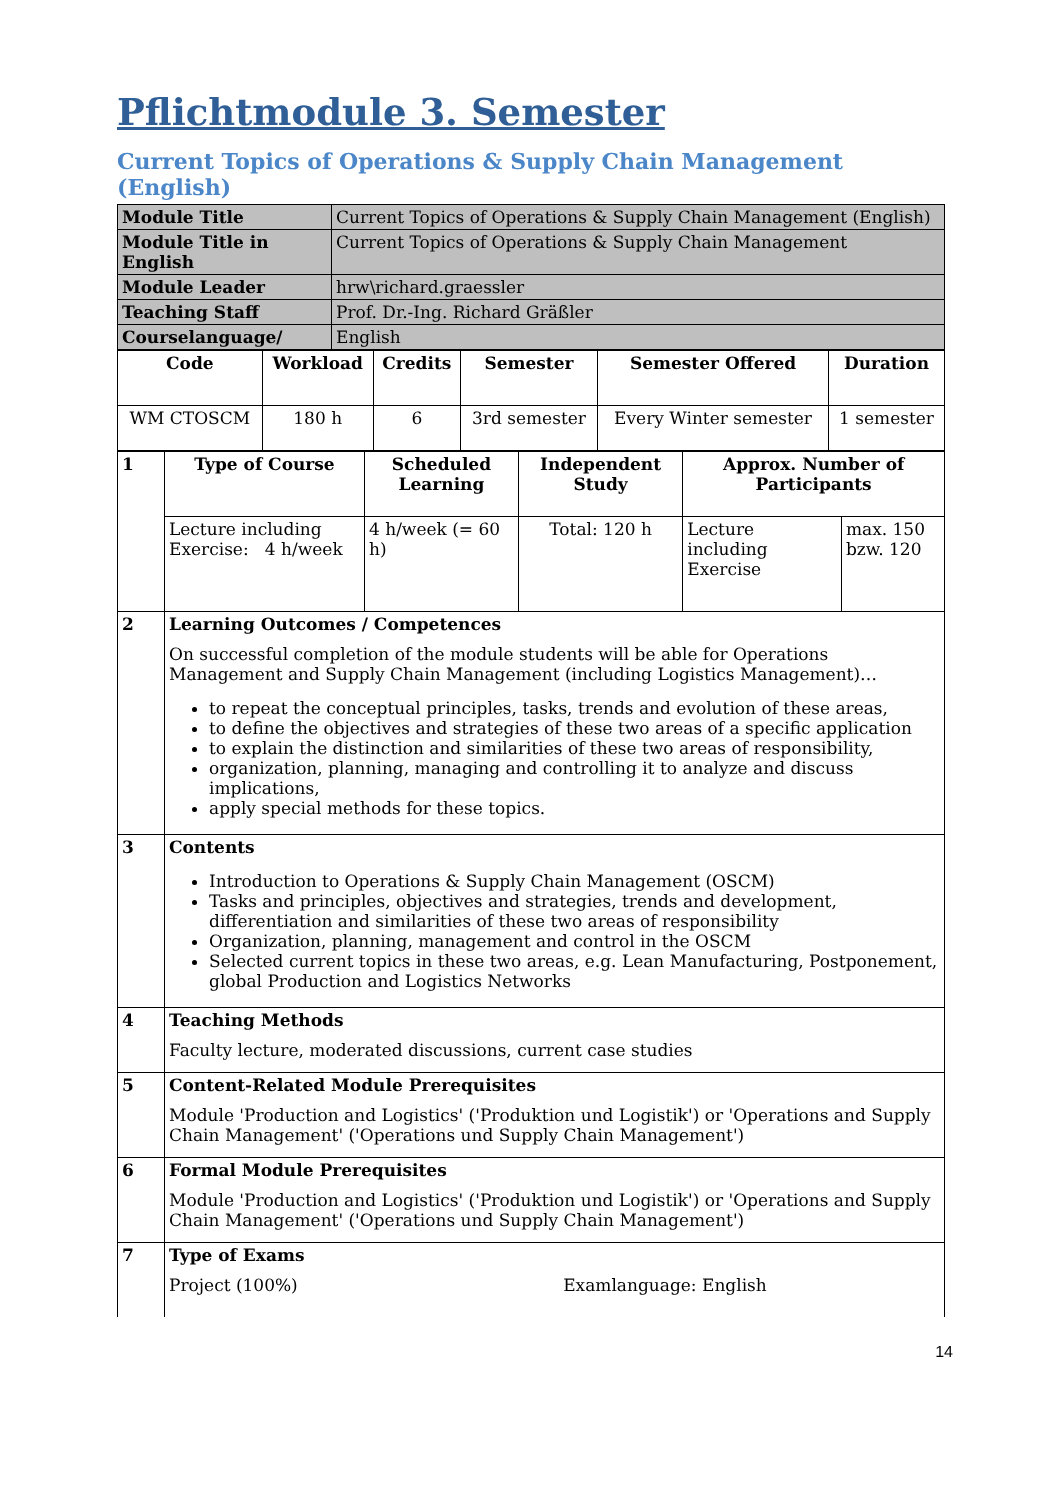Pflichtmodule 3. Semester
Current Topics of Operations & Supply Chain Management (English)
| Module Title | Current Topics of Operations & Supply Chain Management (English) |
| Module Title in English | Current Topics of Operations & Supply Chain Management |
| Module Leader | hrw\richard.graessler |
| Teaching Staff | Prof. Dr.-Ing. Richard Gräßler |
| Courselanguage/ | English |
| Code | Workload | Credits | Semester | Semester Offered | Duration |
| --- | --- | --- | --- | --- | --- |
| WM CTOSCM | 180 h | 6 | 3rd semester | Every Winter semester | 1 semester |
| 1 | Type of Course | Scheduled Learning | Independent Study | Approx. Number of Participants | |
| | Lecture including Exercise: 4 h/week | 4 h/week (= 60 h) | Total: 120 h | Lecture including Exercise | max. 150 bzw. 120 |
| 2 | Learning Outcomes / Competences On successful completion of the module students will be able for Operations Management and Supply Chain Management (including Logistics Management)… to repeat the conceptual principles, tasks, trends and evolution of these areas, to define the objectives and strategies of these two areas of a specific application to explain the distinction and similarities of these two areas of responsibility, organization, planning, managing and controlling it to analyze and discuss implications, apply special methods for these topics. | | | | |
| 3 | Contents Introduction to Operations & Supply Chain Management (OSCM) Tasks and principles, objectives and strategies, trends and development, differentiation and similarities of these two areas of responsibility Organization, planning, management and control in the OSCM Selected current topics in these two areas, e.g. Lean Manufacturing, Postponement, global Production and Logistics Networks | | | | |
| 4 | Teaching Methods Faculty lecture, moderated discussions, current case studies | | | | |
| 5 | Content-Related Module Prerequisites Module 'Production and Logistics' ('Produktion und Logistik') or 'Operations and Supply Chain Management' ('Operations und Supply Chain Management') | | | | |
| 6 | Formal Module Prerequisites Module 'Production and Logistics' ('Produktion und Logistik') or 'Operations and Supply Chain Management' ('Operations und Supply Chain Management') | | | | |
| 7 | Type of Exams Project (100%) Examlanguage: English | | | | |
14